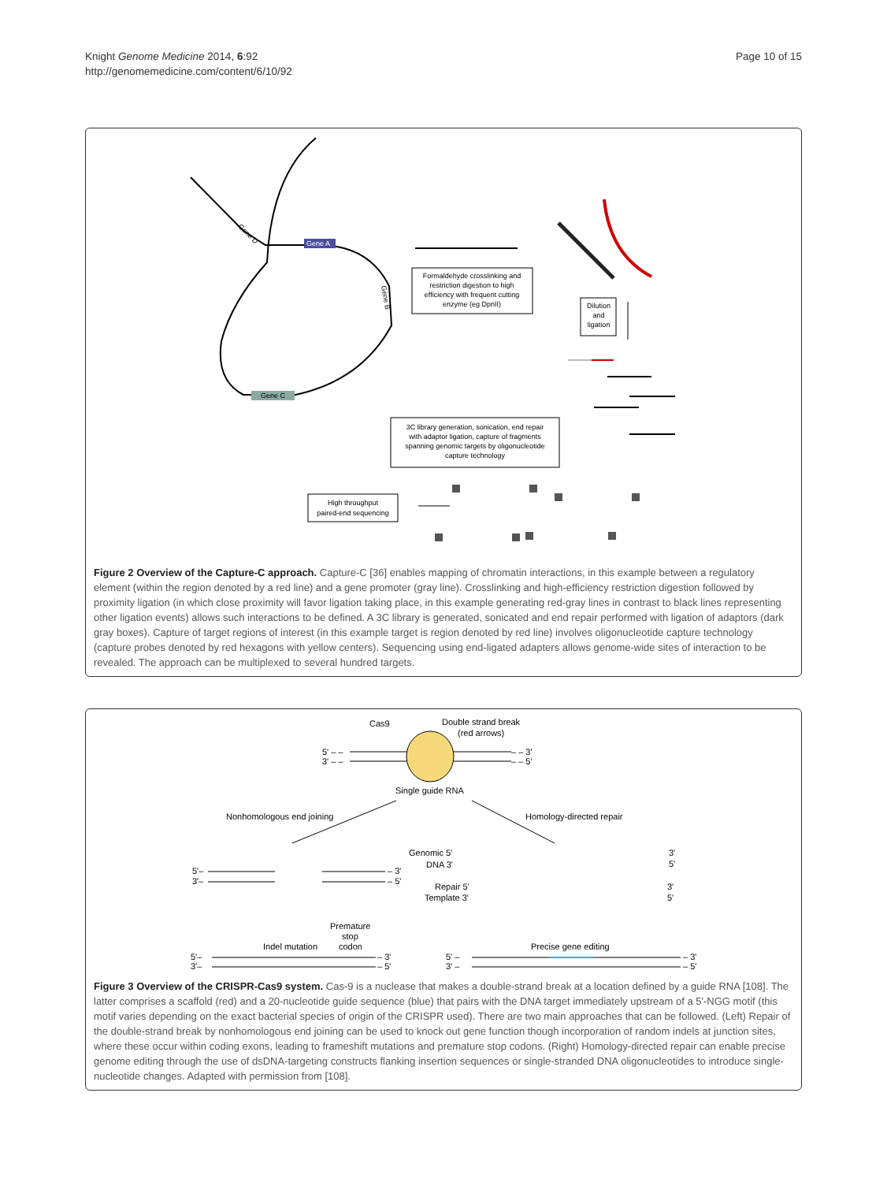Knight Genome Medicine 2014, 6:92
http://genomemedicine.com/content/6/10/92
Page 10 of 15
Gene A
Gene C
Gene D
Gene B
Formaldehyde crosslinking and restriction digestion to high efficiency with frequent cutting enzyme (eg DpnII)
Dilution and ligation
3C library generation, sonication, end repair with adaptor ligation, capture of fragments spanning genomic targets by oligonucleotide capture technology
High throughput paired-end sequencing
Figure 2 Overview of the Capture-C approach. Capture-C [36] enables mapping of chromatin interactions, in this example between a regulatory element (within the region denoted by a red line) and a gene promoter (gray line). Crosslinking and high-efficiency restriction digestion followed by proximity ligation (in which close proximity will favor ligation taking place, in this example generating red-gray lines in contrast to black lines representing other ligation events) allows such interactions to be defined. A 3C library is generated, sonicated and end repair performed with ligation of adaptors (dark gray boxes). Capture of target regions of interest (in this example target is region denoted by red line) involves oligonucleotide capture technology (capture probes denoted by red hexagons with yellow centers). Sequencing using end-ligated adapters allows genome-wide sites of interaction to be revealed. The approach can be multiplexed to several hundred targets.
Cas9
Double strand break
(red arrows)
5' – –
3' – –
– – 3'
– – 5'
Single guide RNA
Nonhomologous end joining
Homology-directed repair
Genomic 5'
DNA 3'
Repair 5'
Template 3'
5'–
3'–
– 3'
– 5'
Premature
stop
codon
Indel mutation
Precise gene editing
5'–
3'–
– 3'
– 5'
5' –
3' –
– 3'
– 5'
3'
5'
3'
5'
Figure 3 Overview of the CRISPR-Cas9 system. Cas-9 is a nuclease that makes a double-strand break at a location defined by a guide RNA [108]. The latter comprises a scaffold (red) and a 20-nucleotide guide sequence (blue) that pairs with the DNA target immediately upstream of a 5'-NGG motif (this motif varies depending on the exact bacterial species of origin of the CRISPR used). There are two main approaches that can be followed. (Left) Repair of the double-strand break by nonhomologous end joining can be used to knock out gene function though incorporation of random indels at junction sites, where these occur within coding exons, leading to frameshift mutations and premature stop codons. (Right) Homology-directed repair can enable precise genome editing through the use of dsDNA-targeting constructs flanking insertion sequences or single-stranded DNA oligonucleotides to introduce single-nucleotide changes. Adapted with permission from [108].